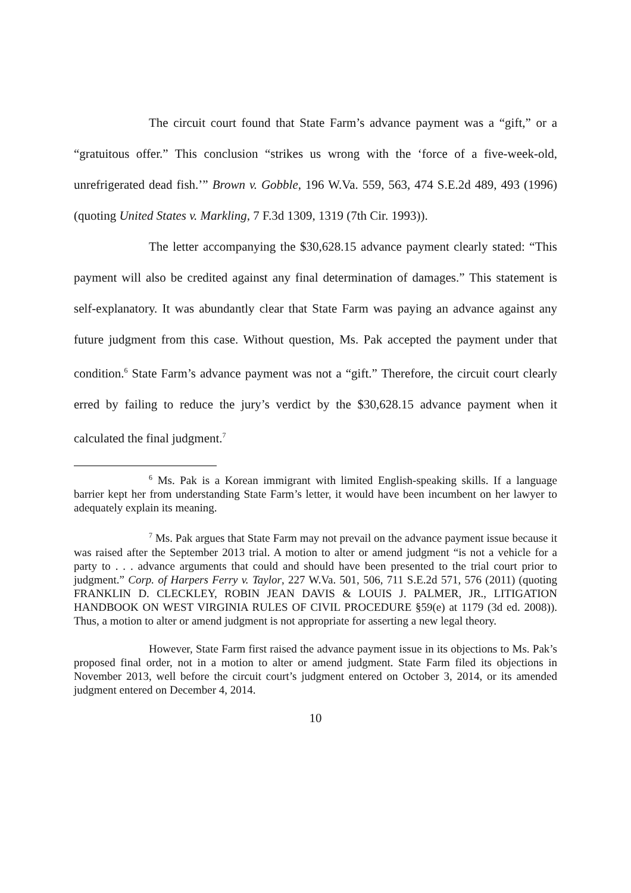The circuit court found that State Farm’s advance payment was a “gift,” or a “gratuitous offer.” This conclusion “strikes us wrong with the ‘force of a five-week-old, unrefrigerated dead fish.’” Brown v. Gobble, 196 W.Va. 559, 563, 474 S.E.2d 489, 493 (1996) (quoting United States v. Markling, 7 F.3d 1309, 1319 (7th Cir. 1993)).
The letter accompanying the $30,628.15 advance payment clearly stated: “This payment will also be credited against any final determination of damages.” This statement is self-explanatory. It was abundantly clear that State Farm was paying an advance against any future judgment from this case. Without question, Ms. Pak accepted the payment under that condition.<sup>6</sup> State Farm’s advance payment was not a “gift.” Therefore, the circuit court clearly erred by failing to reduce the jury’s verdict by the $30,628.15 advance payment when it calculated the final judgment.<sup>7</sup>
<sup>6</sup> Ms. Pak is a Korean immigrant with limited English-speaking skills. If a language barrier kept her from understanding State Farm’s letter, it would have been incumbent on her lawyer to adequately explain its meaning.
<sup>7</sup> Ms. Pak argues that State Farm may not prevail on the advance payment issue because it was raised after the September 2013 trial. A motion to alter or amend judgment “is not a vehicle for a party to . . . advance arguments that could and should have been presented to the trial court prior to judgment.” Corp. of Harpers Ferry v. Taylor, 227 W.Va. 501, 506, 711 S.E.2d 571, 576 (2011) (quoting FRANKLIN D. CLECKLEY, ROBIN JEAN DAVIS & LOUIS J. PALMER, JR., LITIGATION HANDBOOK ON WEST VIRGINIA RULES OF CIVIL PROCEDURE §59(e) at 1179 (3d ed. 2008)). Thus, a motion to alter or amend judgment is not appropriate for asserting a new legal theory.
However, State Farm first raised the advance payment issue in its objections to Ms. Pak’s proposed final order, not in a motion to alter or amend judgment. State Farm filed its objections in November 2013, well before the circuit court’s judgment entered on October 3, 2014, or its amended judgment entered on December 4, 2014.
10